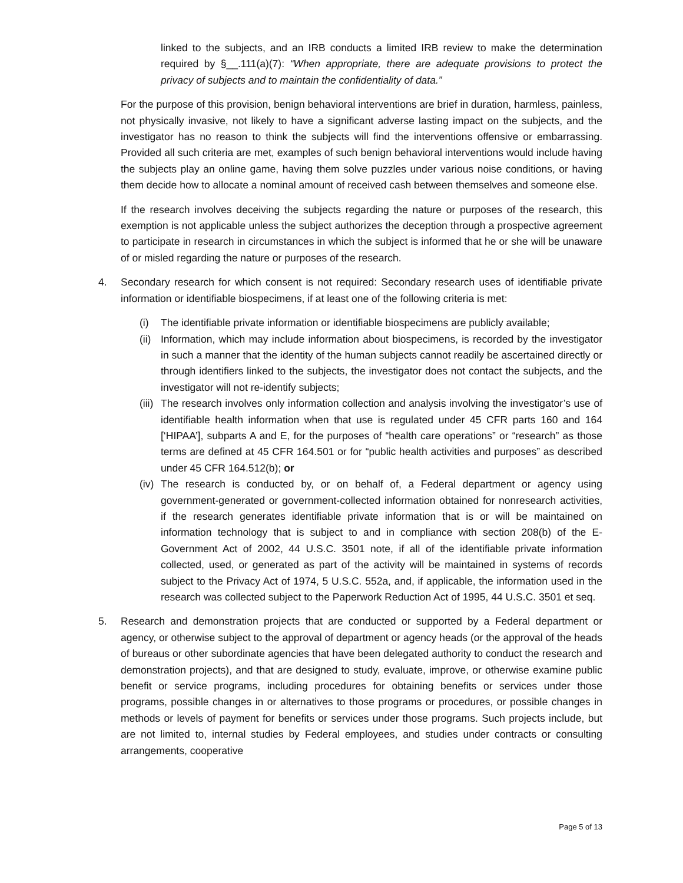linked to the subjects, and an IRB conducts a limited IRB review to make the determination required by §__.111(a)(7): “When appropriate, there are adequate provisions to protect the privacy of subjects and to maintain the confidentiality of data.”
For the purpose of this provision, benign behavioral interventions are brief in duration, harmless, painless, not physically invasive, not likely to have a significant adverse lasting impact on the subjects, and the investigator has no reason to think the subjects will find the interventions offensive or embarrassing. Provided all such criteria are met, examples of such benign behavioral interventions would include having the subjects play an online game, having them solve puzzles under various noise conditions, or having them decide how to allocate a nominal amount of received cash between themselves and someone else.
If the research involves deceiving the subjects regarding the nature or purposes of the research, this exemption is not applicable unless the subject authorizes the deception through a prospective agreement to participate in research in circumstances in which the subject is informed that he or she will be unaware of or misled regarding the nature or purposes of the research.
4. Secondary research for which consent is not required: Secondary research uses of identifiable private information or identifiable biospecimens, if at least one of the following criteria is met:
(i) The identifiable private information or identifiable biospecimens are publicly available;
(ii) Information, which may include information about biospecimens, is recorded by the investigator in such a manner that the identity of the human subjects cannot readily be ascertained directly or through identifiers linked to the subjects, the investigator does not contact the subjects, and the investigator will not re-identify subjects;
(iii) The research involves only information collection and analysis involving the investigator’s use of identifiable health information when that use is regulated under 45 CFR parts 160 and 164 [‘HIPAA’], subparts A and E, for the purposes of “health care operations” or “research” as those terms are defined at 45 CFR 164.501 or for “public health activities and purposes” as described under 45 CFR 164.512(b); or
(iv) The research is conducted by, or on behalf of, a Federal department or agency using government-generated or government-collected information obtained for nonresearch activities, if the research generates identifiable private information that is or will be maintained on information technology that is subject to and in compliance with section 208(b) of the E-Government Act of 2002, 44 U.S.C. 3501 note, if all of the identifiable private information collected, used, or generated as part of the activity will be maintained in systems of records subject to the Privacy Act of 1974, 5 U.S.C. 552a, and, if applicable, the information used in the research was collected subject to the Paperwork Reduction Act of 1995, 44 U.S.C. 3501 et seq.
5. Research and demonstration projects that are conducted or supported by a Federal department or agency, or otherwise subject to the approval of department or agency heads (or the approval of the heads of bureaus or other subordinate agencies that have been delegated authority to conduct the research and demonstration projects), and that are designed to study, evaluate, improve, or otherwise examine public benefit or service programs, including procedures for obtaining benefits or services under those programs, possible changes in or alternatives to those programs or procedures, or possible changes in methods or levels of payment for benefits or services under those programs. Such projects include, but are not limited to, internal studies by Federal employees, and studies under contracts or consulting arrangements, cooperative
Page 5 of 13